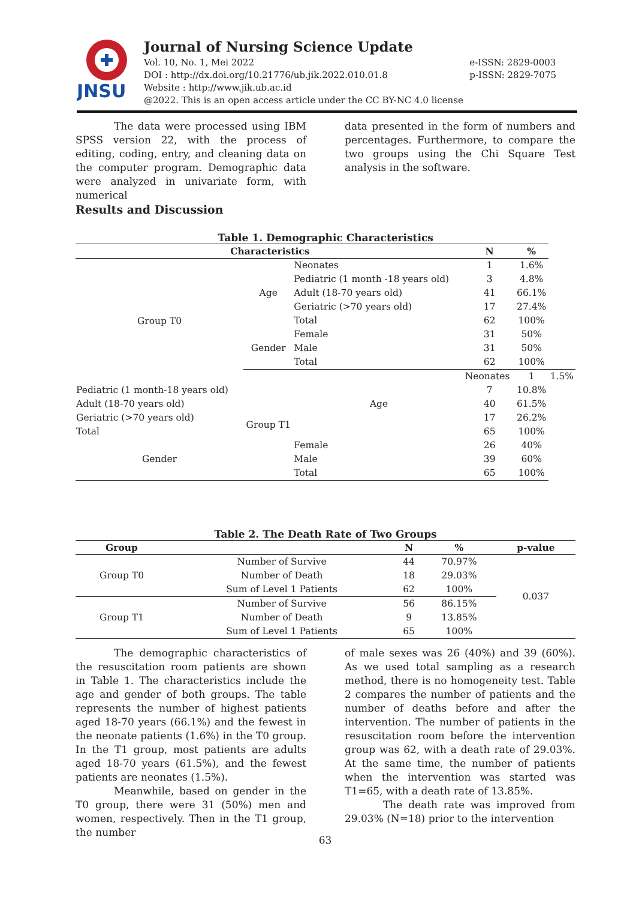JNSU
Journal of Nursing Science Update
Vol. 10, No. 1, Mei 2022
DOI : http://dx.doi.org/10.21776/ub.jik.2022.010.01.8
Website : http://www.jik.ub.ac.id
@2022. This is an open access article under the CC BY-NC 4.0 license
e-ISSN: 2829-0003
p-ISSN: 2829-7075
The data were processed using IBM SPSS version 22, with the process of editing, coding, entry, and cleaning data on the computer program. Demographic data were analyzed in univariate form, with numerical
data presented in the form of numbers and percentages. Furthermore, to compare the two groups using the Chi Square Test analysis in the software.
Results and Discussion
Table 1. Demographic Characteristics
| Characteristics | | | N | % | |
| --- | --- | --- | --- | --- | --- |
| Group T0 | Age | Neonates | 1 | 1.6% | |
| | | Pediatric (1 month -18 years old) | 3 | 4.8% | |
| | | Adult (18-70 years old) | 41 | 66.1% | |
| | | Geriatric (>70 years old) | 17 | 27.4% | |
| | | Total | 62 | 100% | |
| | Gender | Female | 31 | 50% | |
| | | Male | 31 | 50% | |
| | | Total | 62 | 100% | |
| | Group T1 | Age | Neonates | 1 | 1.5% |
| Pediatric (1 month-18 years old) | | | 7 | 10.8% | |
| Adult (18-70 years old) | | | 40 | 61.5% | |
| Geriatric (>70 years old) | | | 17 | 26.2% | |
| Total | | | 65 | 100% | |
| Gender | | Female | 26 | 40% | |
| | | Male | 39 | 60% | |
| | | Total | 65 | 100% | |
Table 2. The Death Rate of Two Groups
| Group | | N | % | p-value |
| --- | --- | --- | --- | --- |
| Group T0 | Number of Survive | 44 | 70.97% | 0.037 |
| | Number of Death | 18 | 29.03% | |
| | Sum of Level 1 Patients | 62 | 100% | |
| Group T1 | Number of Survive | 56 | 86.15% | |
| | Number of Death | 9 | 13.85% | |
| | Sum of Level 1 Patients | 65 | 100% | |
The demographic characteristics of the resuscitation room patients are shown in Table 1. The characteristics include the age and gender of both groups. The table represents the number of highest patients aged 18-70 years (66.1%) and the fewest in the neonate patients (1.6%) in the T0 group. In the T1 group, most patients are adults aged 18-70 years (61.5%), and the fewest patients are neonates (1.5%).
Meanwhile, based on gender in the T0 group, there were 31 (50%) men and women, respectively. Then in the T1 group, the number
of male sexes was 26 (40%) and 39 (60%). As we used total sampling as a research method, there is no homogeneity test. Table 2 compares the number of patients and the number of deaths before and after the intervention. The number of patients in the resuscitation room before the intervention group was 62, with a death rate of 29.03%. At the same time, the number of patients when the intervention was started was T1=65, with a death rate of 13.85%.
The death rate was improved from 29.03% (N=18) prior to the intervention
63